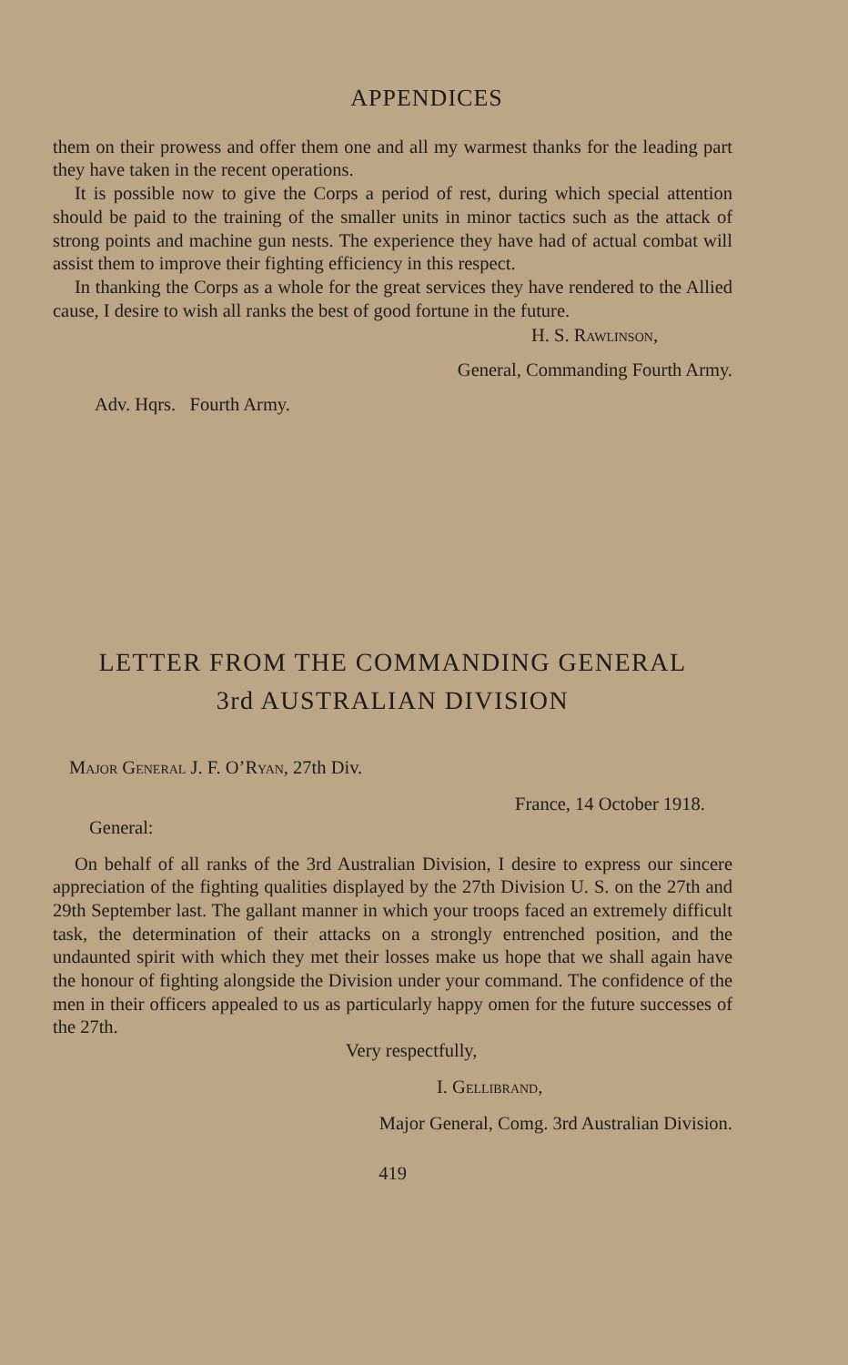APPENDICES
them on their prowess and offer them one and all my warmest thanks for the leading part they have taken in the recent operations.
It is possible now to give the Corps a period of rest, during which special attention should be paid to the training of the smaller units in minor tactics such as the attack of strong points and machine gun nests. The experience they have had of actual combat will assist them to improve their fighting efficiency in this respect.
In thanking the Corps as a whole for the great services they have rendered to the Allied cause, I desire to wish all ranks the best of good fortune in the future.
H. S. Rawlinson,
General, Commanding Fourth Army.
Adv. Hqrs. Fourth Army.
LETTER FROM THE COMMANDING GENERAL
3rd AUSTRALIAN DIVISION
Major General J. F. O’Ryan, 27th Div.
France, 14 October 1918.
General:
On behalf of all ranks of the 3rd Australian Division, I desire to express our sincere appreciation of the fighting qualities displayed by the 27th Division U. S. on the 27th and 29th September last. The gallant manner in which your troops faced an extremely difficult task, the determination of their attacks on a strongly entrenched position, and the undaunted spirit with which they met their losses make us hope that we shall again have the honour of fighting alongside the Division under your command. The confidence of the men in their officers appealed to us as particularly happy omen for the future successes of the 27th.
Very respectfully,
I. Gellibrand,
Major General, Comg. 3rd Australian Division.
419